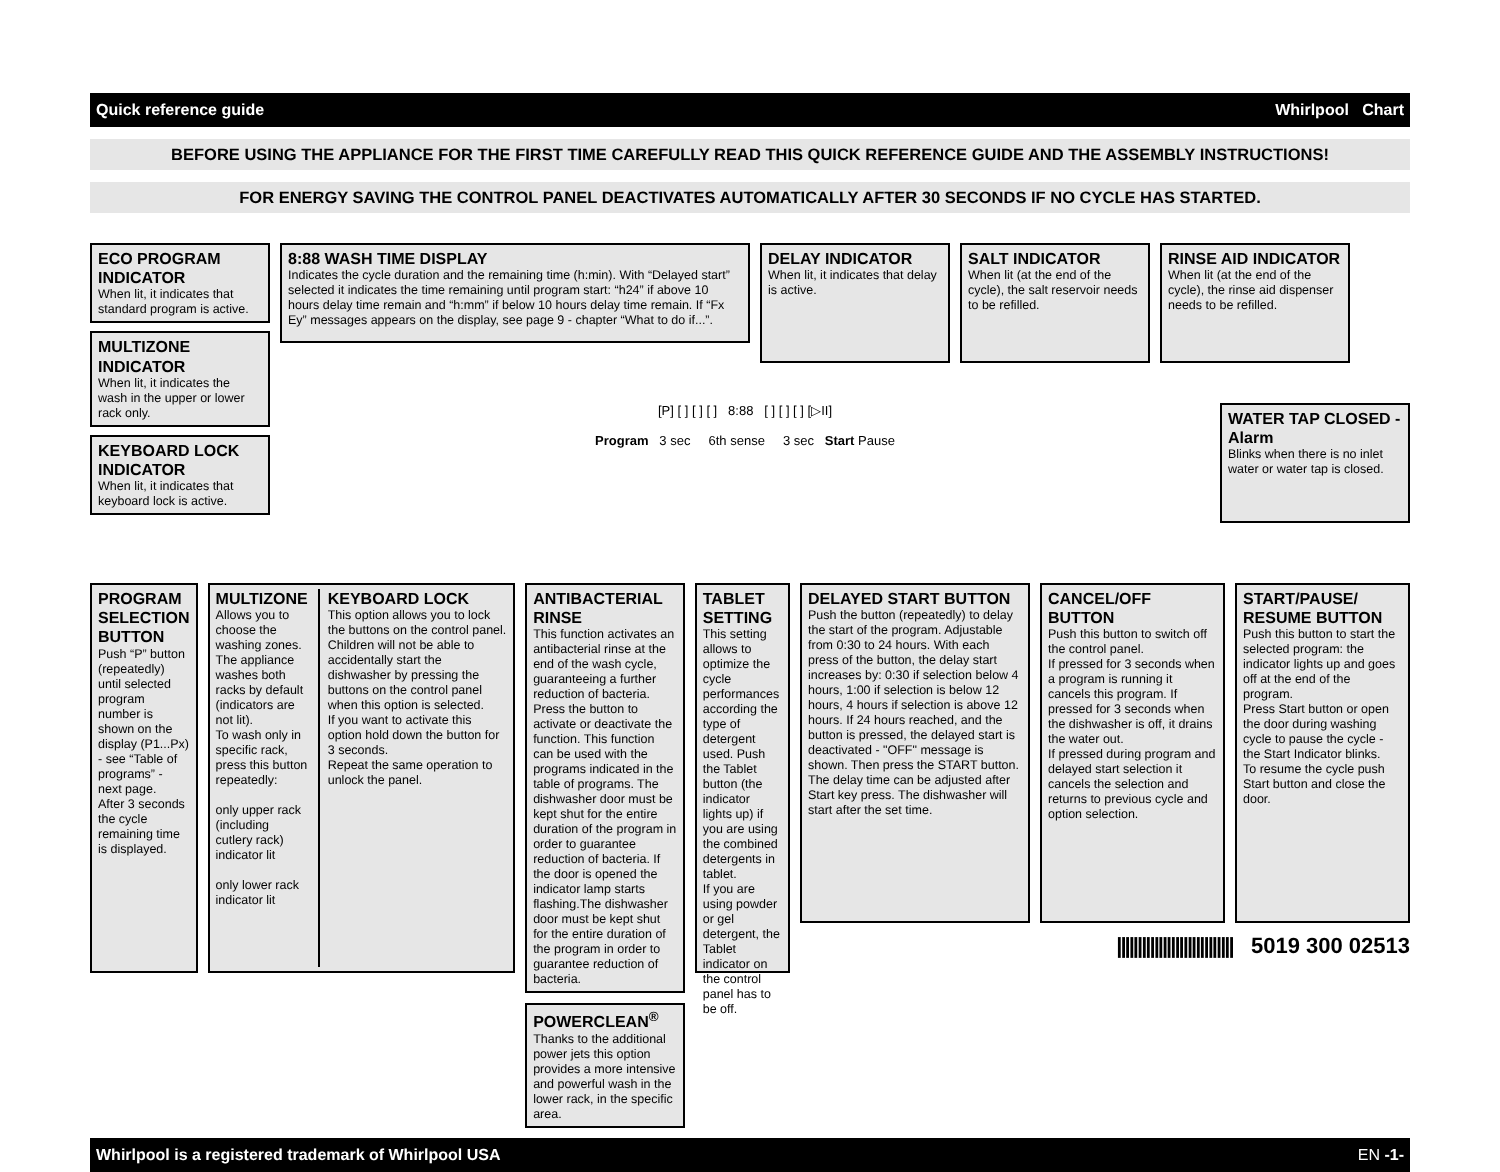Quick reference guide Whirlpool Chart
BEFORE USING THE APPLIANCE FOR THE FIRST TIME CAREFULLY READ THIS QUICK REFERENCE GUIDE AND THE ASSEMBLY INSTRUCTIONS!
FOR ENERGY SAVING THE CONTROL PANEL DEACTIVATES AUTOMATICALLY AFTER 30 SECONDS IF NO CYCLE HAS STARTED.
ECO PROGRAM INDICATOR
When lit, it indicates that standard program is active.
MULTIZONE INDICATOR
When lit, it indicates the wash in the upper or lower rack only.
KEYBOARD LOCK INDICATOR
When lit, it indicates that keyboard lock is active.
8:88 WASH TIME DISPLAY
Indicates the cycle duration and the remaining time (h:min). With “Delayed start” selected it indicates the time remaining until program start: “h24” if above 10 hours delay time remain and “h:mm” if below 10 hours delay time remain. If “Fx Ey” messages appears on the display, see page 9 - chapter “What to do if...”.
DELAY INDICATOR
When lit, it indicates that delay is active.
SALT INDICATOR
When lit (at the end of the cycle), the salt reservoir needs to be refilled.
RINSE AID INDICATOR
When lit (at the end of the cycle), the rinse aid dispenser needs to be refilled.
[P] [ ] [ ] [ ] 8:88 [ ] [ ] [ ] [▷II]
Program 3 sec 6th sense 3 sec Start Pause
WATER TAP CLOSED - Alarm
Blinks when there is no inlet water or water tap is closed.
PROGRAM SELECTION BUTTON
Push “P” button (repeatedly) until selected program number is shown on the display (P1...Px) - see “Table of programs” - next page.
After 3 seconds the cycle remaining time is displayed.
MULTIZONE
Allows you to choose the washing zones. The appliance washes both racks by default (indicators are not lit).
To wash only in specific rack, press this button repeatedly:
only upper rack (including cutlery rack) indicator lit
only lower rack indicator lit
KEYBOARD LOCK
This option allows you to lock the buttons on the control panel. Children will not be able to accidentally start the dishwasher by pressing the buttons on the control panel when this option is selected.
If you want to activate this option hold down the button for 3 seconds.
Repeat the same operation to unlock the panel.
ANTIBACTERIAL RINSE
This function activates an antibacterial rinse at the end of the wash cycle, guaranteeing a further reduction of bacteria. Press the button to activate or deactivate the function. This function can be used with the programs indicated in the table of programs. The dishwasher door must be kept shut for the entire duration of the program in order to guarantee reduction of bacteria. If the door is opened the indicator lamp starts flashing.The dishwasher door must be kept shut for the entire duration of the program in order to guarantee reduction of bacteria.
POWERCLEAN<sup>®</sup>
Thanks to the additional power jets this option provides a more intensive and powerful wash in the lower rack, in the specific area.
TABLET SETTING
This setting allows to optimize the cycle performances according the type of detergent used. Push the Tablet button (the indicator lights up) if you are using the combined detergents in tablet.
If you are using powder or gel detergent, the Tablet indicator on the control panel has to be off.
DELAYED START BUTTON
Push the button (repeatedly) to delay the start of the program. Adjustable from 0:30 to 24 hours. With each press of the button, the delay start increases by: 0:30 if selection below 4 hours, 1:00 if selection is below 12 hours, 4 hours if selection is above 12 hours. If 24 hours reached, and the button is pressed, the delayed start is deactivated - "OFF" message is shown. Then press the START button. The delay time can be adjusted after Start key press. The dishwasher will start after the set time.
CANCEL/OFF BUTTON
Push this button to switch off the control panel.
If pressed for 3 seconds when a program is running it cancels this program. If pressed for 3 seconds when the dishwasher is off, it drains the water out.
If pressed during program and delayed start selection it cancels the selection and returns to previous cycle and option selection.
START/PAUSE/ RESUME BUTTON
Push this button to start the selected program: the indicator lights up and goes off at the end of the program.
Press Start button or open the door during washing cycle to pause the cycle - the Start Indicator blinks.
To resume the cycle push Start button and close the door.
|||||||||||||||||||||||||||| 5019 300 02513
Whirlpool is a registered trademark of Whirlpool USA EN -1-